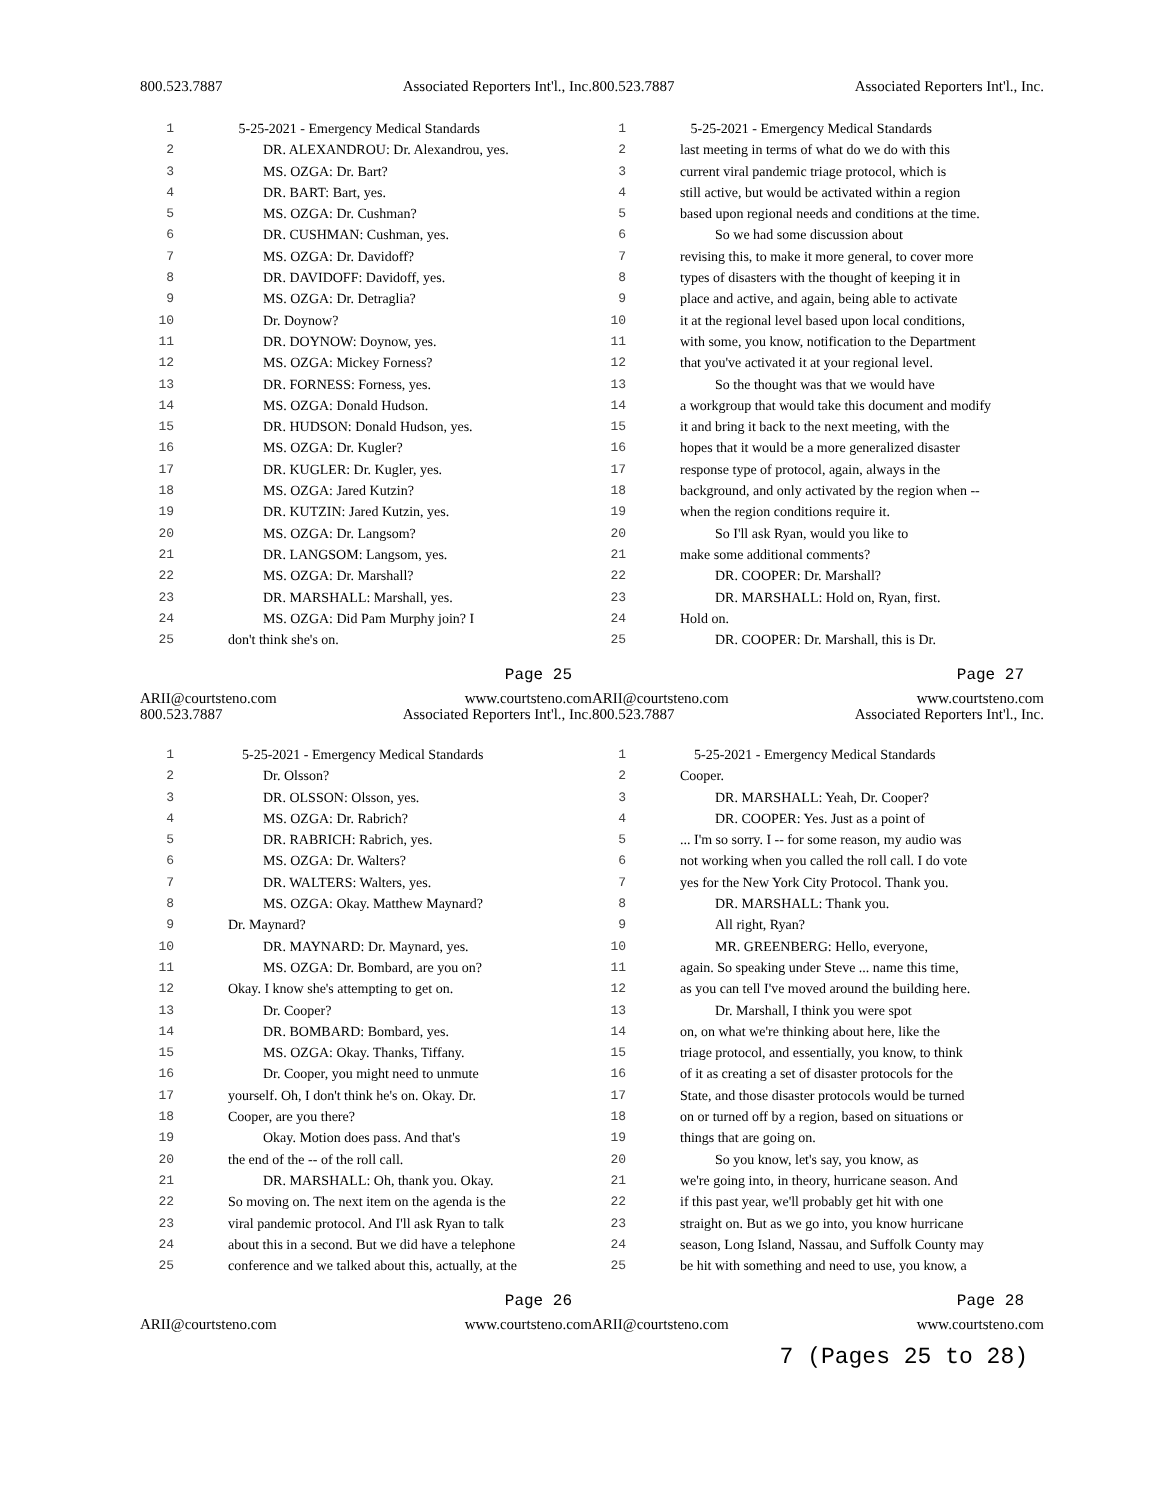800.523.7887 Associated Reporters Int'l., Inc.
1 5-25-2021 - Emergency Medical Standards
2 DR. ALEXANDROU: Dr. Alexandrou, yes.
3 MS. OZGA: Dr. Bart?
4 DR. BART: Bart, yes.
5 MS. OZGA: Dr. Cushman?
6 DR. CUSHMAN: Cushman, yes.
7 MS. OZGA: Dr. Davidoff?
8 DR. DAVIDOFF: Davidoff, yes.
9 MS. OZGA: Dr. Detraglia?
10 Dr. Doynow?
11 DR. DOYNOW: Doynow, yes.
12 MS. OZGA: Mickey Forness?
13 DR. FORNESS: Forness, yes.
14 MS. OZGA: Donald Hudson.
15 DR. HUDSON: Donald Hudson, yes.
16 MS. OZGA: Dr. Kugler?
17 DR. KUGLER: Dr. Kugler, yes.
18 MS. OZGA: Jared Kutzin?
19 DR. KUTZIN: Jared Kutzin, yes.
20 MS. OZGA: Dr. Langsom?
21 DR. LANGSOM: Langsom, yes.
22 MS. OZGA: Dr. Marshall?
23 DR. MARSHALL: Marshall, yes.
24 MS. OZGA: Did Pam Murphy join? I
25 don't think she's on.
Page 25
ARII@courtsteno.com www.courtsteno.com
800.523.7887 Associated Reporters Int'l., Inc.
1 5-25-2021 - Emergency Medical Standards
2 last meeting in terms of what do we do with this
3 current viral pandemic triage protocol, which is
4 still active, but would be activated within a region
5 based upon regional needs and conditions at the time.
6 So we had some discussion about
7 revising this, to make it more general, to cover more
8 types of disasters with the thought of keeping it in
9 place and active, and again, being able to activate
10 it at the regional level based upon local conditions,
11 with some, you know, notification to the Department
12 that you've activated it at your regional level.
13 So the thought was that we would have
14 a workgroup that would take this document and modify
15 it and bring it back to the next meeting, with the
16 hopes that it would be a more generalized disaster
17 response type of protocol, again, always in the
18 background, and only activated by the region when --
19 when the region conditions require it.
20 So I'll ask Ryan, would you like to
21 make some additional comments?
22 DR. COOPER: Dr. Marshall?
23 DR. MARSHALL: Hold on, Ryan, first.
24 Hold on.
25 DR. COOPER: Dr. Marshall, this is Dr.
Page 27
ARII@courtsteno.com www.courtsteno.com
800.523.7887 Associated Reporters Int'l., Inc.
1 5-25-2021 - Emergency Medical Standards
2 Dr. Olsson?
3 DR. OLSSON: Olsson, yes.
4 MS. OZGA: Dr. Rabrich?
5 DR. RABRICH: Rabrich, yes.
6 MS. OZGA: Dr. Walters?
7 DR. WALTERS: Walters, yes.
8 MS. OZGA: Okay. Matthew Maynard?
9 Dr. Maynard?
10 DR. MAYNARD: Dr. Maynard, yes.
11 MS. OZGA: Dr. Bombard, are you on?
12 Okay. I know she's attempting to get on.
13 Dr. Cooper?
14 DR. BOMBARD: Bombard, yes.
15 MS. OZGA: Okay. Thanks, Tiffany.
16 Dr. Cooper, you might need to unmute
17 yourself. Oh, I don't think he's on. Okay. Dr.
18 Cooper, are you there?
19 Okay. Motion does pass. And that's
20 the end of the -- of the roll call.
21 DR. MARSHALL: Oh, thank you. Okay.
22 So moving on. The next item on the agenda is the
23 viral pandemic protocol. And I'll ask Ryan to talk
24 about this in a second. But we did have a telephone
25 conference and we talked about this, actually, at the
Page 26
ARII@courtsteno.com www.courtsteno.com
800.523.7887 Associated Reporters Int'l., Inc.
1 5-25-2021 - Emergency Medical Standards
2 Cooper.
3 DR. MARSHALL: Yeah, Dr. Cooper?
4 DR. COOPER: Yes. Just as a point of
5... I'm so sorry. I -- for some reason, my audio was
6 not working when you called the roll call. I do vote
7 yes for the New York City Protocol. Thank you.
8 DR. MARSHALL: Thank you.
9 All right, Ryan?
10 MR. GREENBERG: Hello, everyone,
11 again. So speaking under Steve ... name this time,
12 as you can tell I've moved around the building here.
13 Dr. Marshall, I think you were spot
14 on, on what we're thinking about here, like the
15 triage protocol, and essentially, you know, to think
16 of it as creating a set of disaster protocols for the
17 State, and those disaster protocols would be turned
18 on or turned off by a region, based on situations or
19 things that are going on.
20 So you know, let's say, you know, as
21 we're going into, in theory, hurricane season. And
22 if this past year, we'll probably get hit with one
23 straight on. But as we go into, you know hurricane
24 season, Long Island, Nassau, and Suffolk County may
25 be hit with something and need to use, you know, a
Page 28
ARII@courtsteno.com www.courtsteno.com
7 (Pages 25 to 28)